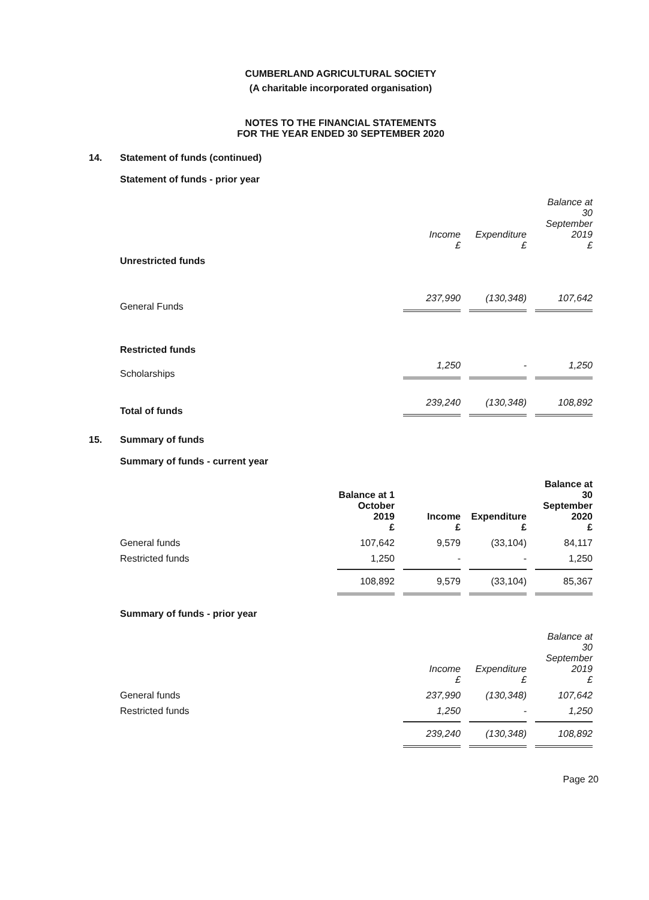CUMBERLAND AGRICULTURAL SOCIETY
(A charitable incorporated organisation)
NOTES TO THE FINANCIAL STATEMENTS
FOR THE YEAR ENDED 30 SEPTEMBER 2020
14. Statement of funds (continued)
Statement of funds - prior year
| | Income £ | Expenditure £ | Balance at 30 September 2019 £ |
| --- | --- | --- | --- |
| Unrestricted funds | | | |
| General Funds | 237,990 | (130,348) | 107,642 |
| Restricted funds | | | |
| Scholarships | 1,250 | - | 1,250 |
| Total of funds | 239,240 | (130,348) | 108,892 |
15. Summary of funds
Summary of funds - current year
| | Balance at 1 October 2019 £ | Income £ | Expenditure £ | Balance at 30 September 2020 £ |
| --- | --- | --- | --- | --- |
| General funds | 107,642 | 9,579 | (33,104) | 84,117 |
| Restricted funds | 1,250 | - | - | 1,250 |
| | 108,892 | 9,579 | (33,104) | 85,367 |
Summary of funds - prior year
| | Income £ | Expenditure £ | Balance at 30 September 2019 £ |
| --- | --- | --- | --- |
| General funds | 237,990 | (130,348) | 107,642 |
| Restricted funds | 1,250 | - | 1,250 |
| | 239,240 | (130,348) | 108,892 |
Page 20